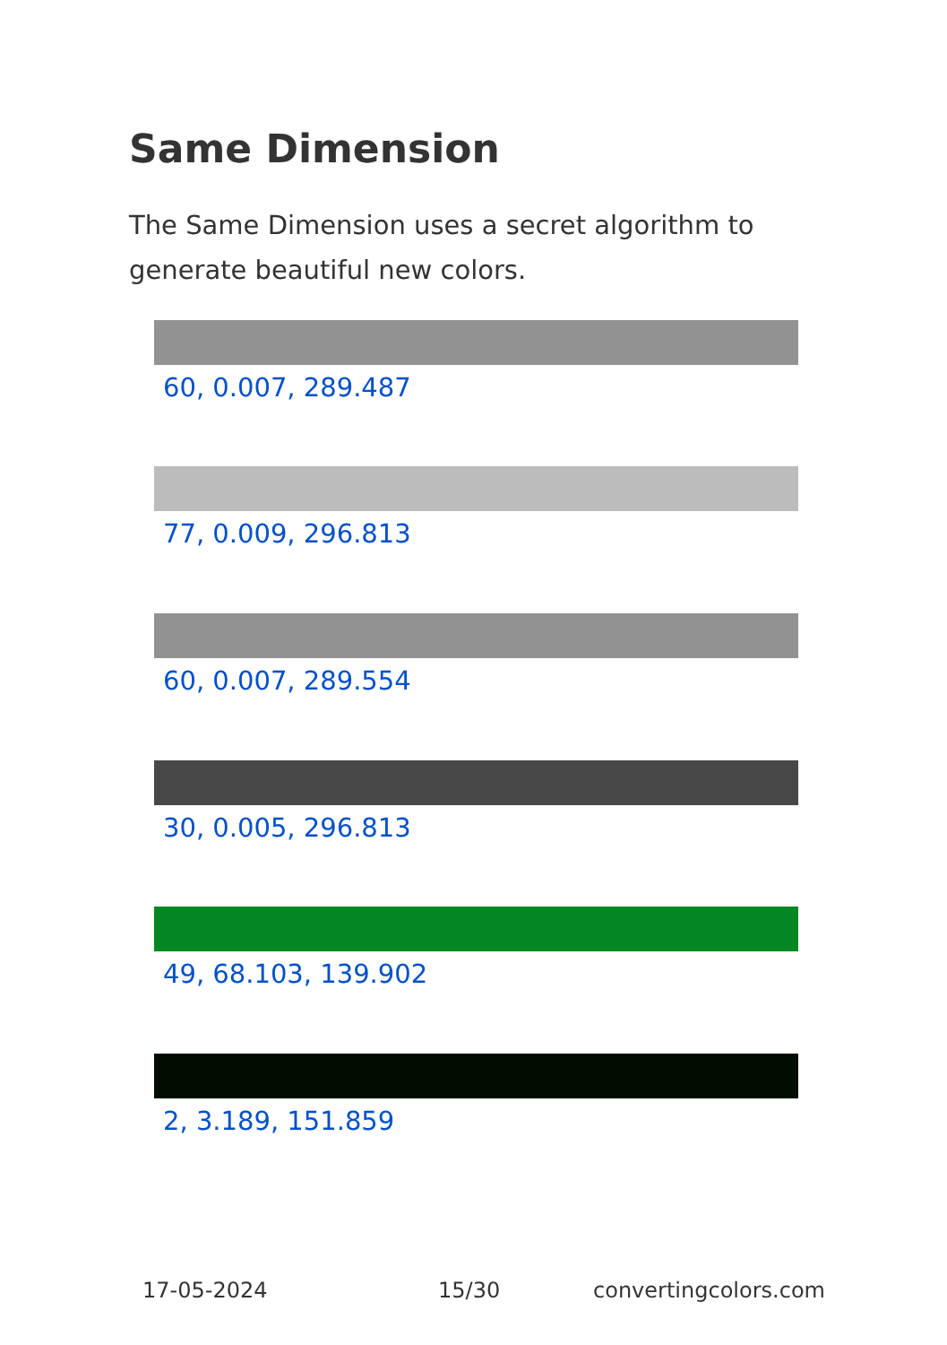Same Dimension
The Same Dimension uses a secret algorithm to generate beautiful new colors.
60, 0.007, 289.487
77, 0.009, 296.813
60, 0.007, 289.554
30, 0.005, 296.813
49, 68.103, 139.902
2, 3.189, 151.859
17-05-2024 15/30 convertingcolors.com